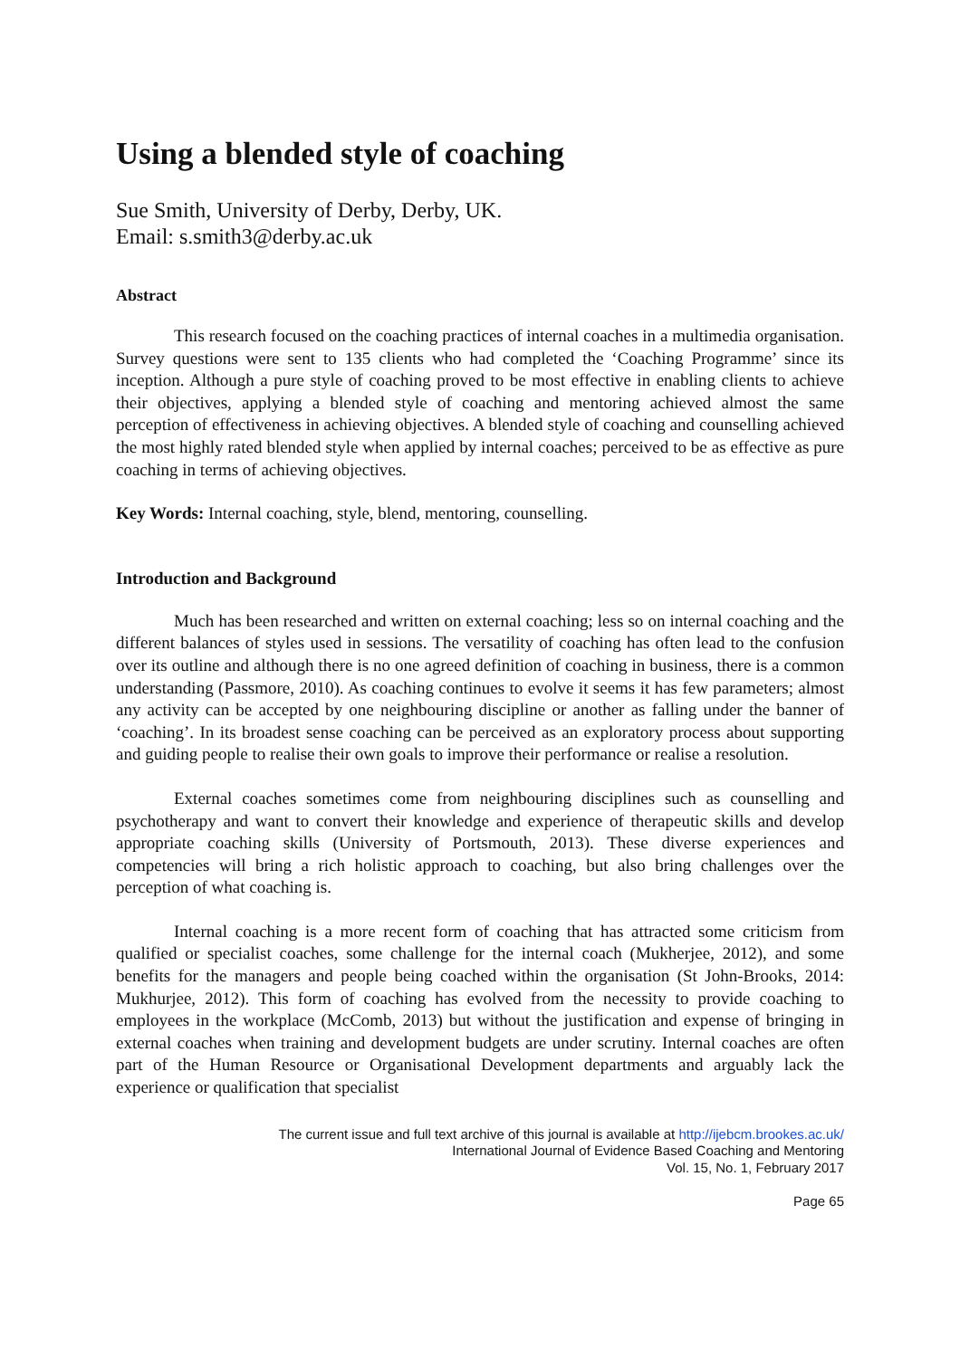Using a blended style of coaching
Sue Smith, University of Derby, Derby, UK.
Email: s.smith3@derby.ac.uk
Abstract
This research focused on the coaching practices of internal coaches in a multimedia organisation. Survey questions were sent to 135 clients who had completed the ‘Coaching Programme’ since its inception. Although a pure style of coaching proved to be most effective in enabling clients to achieve their objectives, applying a blended style of coaching and mentoring achieved almost the same perception of effectiveness in achieving objectives. A blended style of coaching and counselling achieved the most highly rated blended style when applied by internal coaches; perceived to be as effective as pure coaching in terms of achieving objectives.
Key Words: Internal coaching, style, blend, mentoring, counselling.
Introduction and Background
Much has been researched and written on external coaching; less so on internal coaching and the different balances of styles used in sessions. The versatility of coaching has often lead to the confusion over its outline and although there is no one agreed definition of coaching in business, there is a common understanding (Passmore, 2010). As coaching continues to evolve it seems it has few parameters; almost any activity can be accepted by one neighbouring discipline or another as falling under the banner of ‘coaching’. In its broadest sense coaching can be perceived as an exploratory process about supporting and guiding people to realise their own goals to improve their performance or realise a resolution.
External coaches sometimes come from neighbouring disciplines such as counselling and psychotherapy and want to convert their knowledge and experience of therapeutic skills and develop appropriate coaching skills (University of Portsmouth, 2013). These diverse experiences and competencies will bring a rich holistic approach to coaching, but also bring challenges over the perception of what coaching is.
Internal coaching is a more recent form of coaching that has attracted some criticism from qualified or specialist coaches, some challenge for the internal coach (Mukherjee, 2012), and some benefits for the managers and people being coached within the organisation (St John-Brooks, 2014: Mukhurjee, 2012). This form of coaching has evolved from the necessity to provide coaching to employees in the workplace (McComb, 2013) but without the justification and expense of bringing in external coaches when training and development budgets are under scrutiny. Internal coaches are often part of the Human Resource or Organisational Development departments and arguably lack the experience or qualification that specialist
The current issue and full text archive of this journal is available at http://ijebcm.brookes.ac.uk/
International Journal of Evidence Based Coaching and Mentoring
Vol. 15, No. 1, February 2017
Page 65